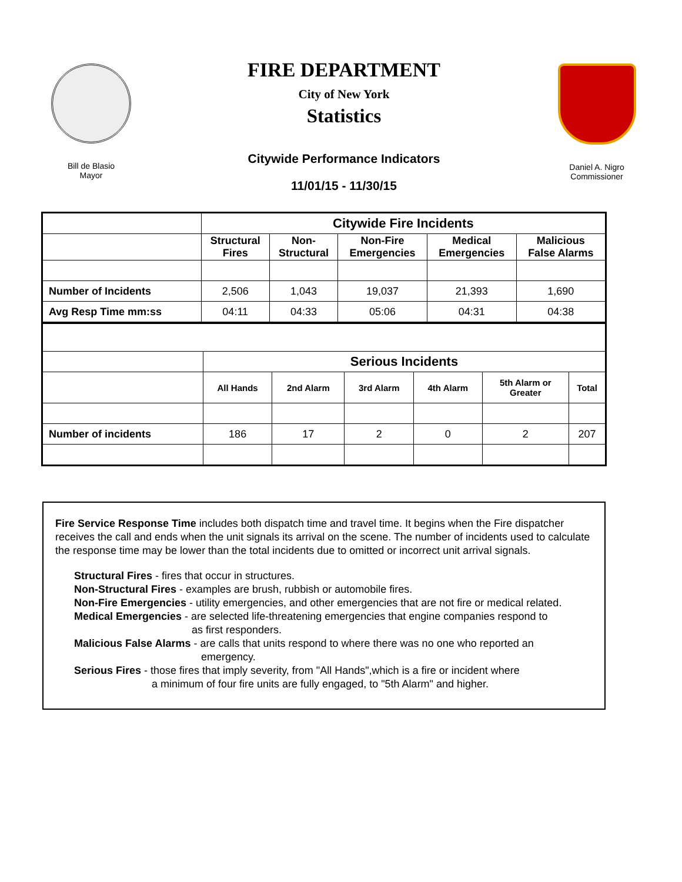Bill de Blasio
Mayor
FIRE DEPARTMENT
City of New York
Statistics
Citywide Performance Indicators
11/01/15 - 11/30/15
Daniel A. Nigro
Commissioner
| | Citywide Fire Incidents | | | | |
| | Structural Fires | Non- Structural | Non-Fire Emergencies | Medical Emergencies | Malicious False Alarms |
| Number of Incidents | 2,506 | 1,043 | 19,037 | 21,393 | 1,690 |
| Avg Resp Time mm:ss | 04:11 | 04:33 | 05:06 | 04:31 | 04:38 |
| | Serious Incidents | | | | | |
| | All Hands | 2nd Alarm | 3rd Alarm | 4th Alarm | 5th Alarm or Greater | Total |
| Number of incidents | 186 | 17 | 2 | 0 | 2 | 207 |
Fire Service Response Time includes both dispatch time and travel time. It begins when the Fire dispatcher receives the call and ends when the unit signals its arrival on the scene. The number of incidents used to calculate the response time may be lower than the total incidents due to omitted or incorrect unit arrival signals.
Structural Fires - fires that occur in structures.
Non-Structural Fires - examples are brush, rubbish or automobile fires.
Non-Fire Emergencies - utility emergencies, and other emergencies that are not fire or medical related.
Medical Emergencies - are selected life-threatening emergencies that engine companies respond to
as first responders.
Malicious False Alarms - are calls that units respond to where there was no one who reported an
emergency.
Serious Fires - those fires that imply severity, from "All Hands",which is a fire or incident where
a minimum of four fire units are fully engaged, to "5th Alarm" and higher.